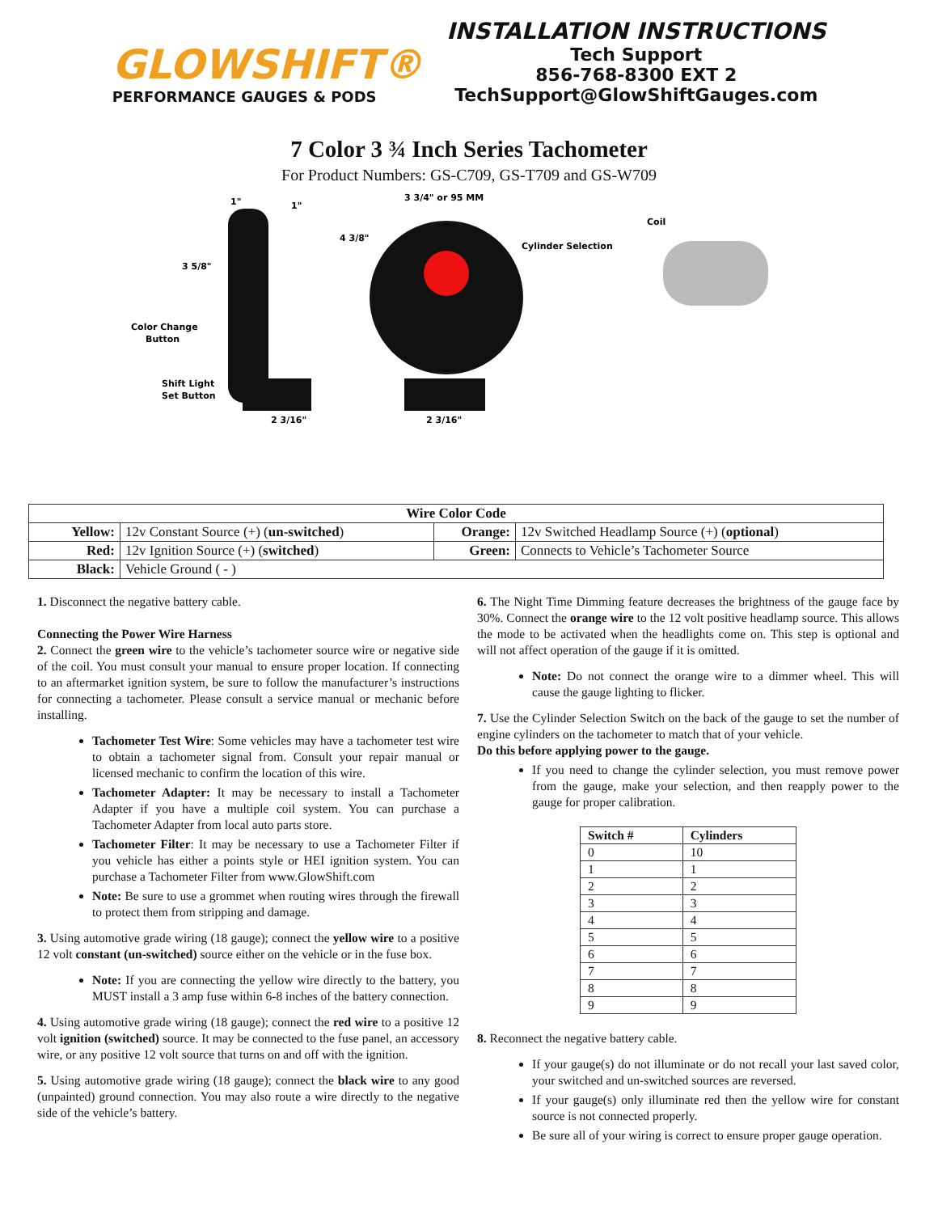GLOWSHIFT®
PERFORMANCE GAUGES & PODS
INSTALLATION INSTRUCTIONS
Tech Support
856-768-8300 EXT 2
TechSupport@GlowShiftGauges.com
7 Color 3 ¾ Inch Series Tachometer
For Product Numbers: GS-C709, GS-T709 and GS-W709
3 5/8"
4 3/8"
3 3/4" or 95 MM
1"
1"
Coil
Cylinder Selection
Color Change
Button
Shift Light
Set Button
2 3/16"
2 3/16"
| Wire Color Code | | | |
| --- | --- | --- | --- |
| Yellow: | 12v Constant Source (+) ( un-switched ) | Orange: | 12v Switched Headlamp Source (+) ( optional ) |
| Red: | 12v Ignition Source (+) ( switched ) | Green: | Connects to Vehicle’s Tachometer Source |
| Black: | Vehicle Ground ( - ) | | |
1. Disconnect the negative battery cable.
Connecting the Power Wire Harness
2. Connect the green wire to the vehicle’s tachometer source wire or negative side of the coil. You must consult your manual to ensure proper location. If connecting to an aftermarket ignition system, be sure to follow the manufacturer’s instructions for connecting a tachometer. Please consult a service manual or mechanic before installing.
Tachometer Test Wire: Some vehicles may have a tachometer test wire to obtain a tachometer signal from. Consult your repair manual or licensed mechanic to confirm the location of this wire.
Tachometer Adapter: It may be necessary to install a Tachometer Adapter if you have a multiple coil system. You can purchase a Tachometer Adapter from local auto parts store.
Tachometer Filter: It may be necessary to use a Tachometer Filter if you vehicle has either a points style or HEI ignition system. You can purchase a Tachometer Filter from www.GlowShift.com
Note: Be sure to use a grommet when routing wires through the firewall to protect them from stripping and damage.
3. Using automotive grade wiring (18 gauge); connect the yellow wire to a positive 12 volt constant (un-switched) source either on the vehicle or in the fuse box.
Note: If you are connecting the yellow wire directly to the battery, you MUST install a 3 amp fuse within 6-8 inches of the battery connection.
4. Using automotive grade wiring (18 gauge); connect the red wire to a positive 12 volt ignition (switched) source. It may be connected to the fuse panel, an accessory wire, or any positive 12 volt source that turns on and off with the ignition.
5. Using automotive grade wiring (18 gauge); connect the black wire to any good (unpainted) ground connection. You may also route a wire directly to the negative side of the vehicle’s battery.
6. The Night Time Dimming feature decreases the brightness of the gauge face by 30%. Connect the orange wire to the 12 volt positive headlamp source. This allows the mode to be activated when the headlights come on. This step is optional and will not affect operation of the gauge if it is omitted.
Note: Do not connect the orange wire to a dimmer wheel. This will cause the gauge lighting to flicker.
7. Use the Cylinder Selection Switch on the back of the gauge to set the number of engine cylinders on the tachometer to match that of your vehicle.
Do this before applying power to the gauge.
If you need to change the cylinder selection, you must remove power from the gauge, make your selection, and then reapply power to the gauge for proper calibration.
| Switch # | Cylinders |
| --- | --- |
| 0 | 10 |
| 1 | 1 |
| 2 | 2 |
| 3 | 3 |
| 4 | 4 |
| 5 | 5 |
| 6 | 6 |
| 7 | 7 |
| 8 | 8 |
| 9 | 9 |
8. Reconnect the negative battery cable.
If your gauge(s) do not illuminate or do not recall your last saved color, your switched and un-switched sources are reversed.
If your gauge(s) only illuminate red then the yellow wire for constant source is not connected properly.
Be sure all of your wiring is correct to ensure proper gauge operation.